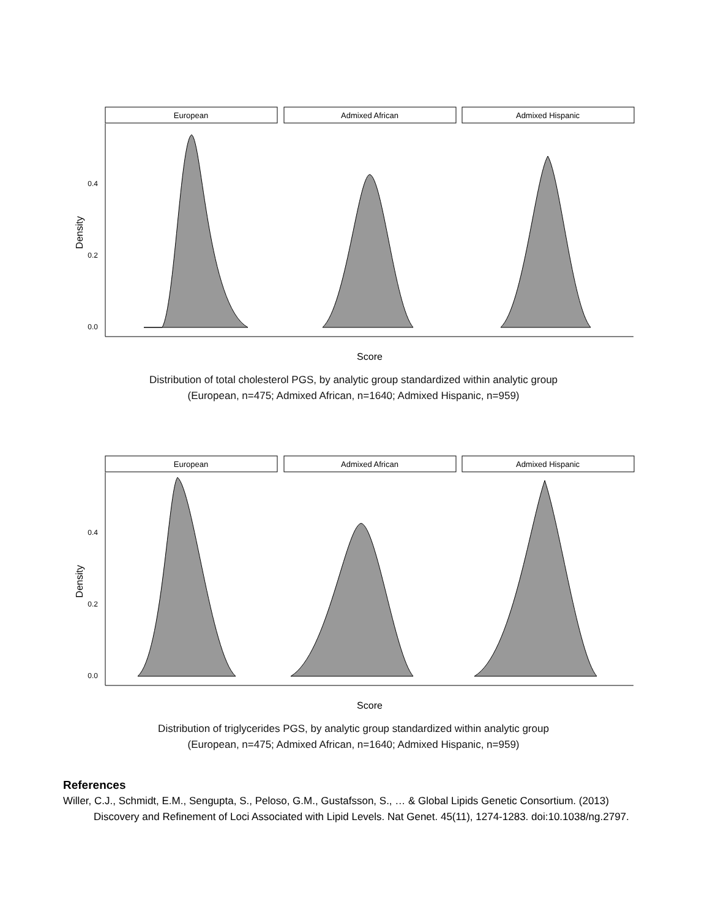European
Admixed African
Admixed Hispanic
0.4
0.2
0.0
Density
Score
Distribution of total cholesterol PGS, by analytic group standardized within analytic group
(European, n=475; Admixed African, n=1640; Admixed Hispanic, n=959)
European
Admixed African
Admixed Hispanic
0.4
0.2
0.0
Density
Score
Distribution of triglycerides PGS, by analytic group standardized within analytic group
(European, n=475; Admixed African, n=1640; Admixed Hispanic, n=959)
References
Willer, C.J., Schmidt, E.M., Sengupta, S., Peloso, G.M., Gustafsson, S., … & Global Lipids Genetic Consortium. (2013) Discovery and Refinement of Loci Associated with Lipid Levels. Nat Genet. 45(11), 1274-1283. doi:10.1038/ng.2797.